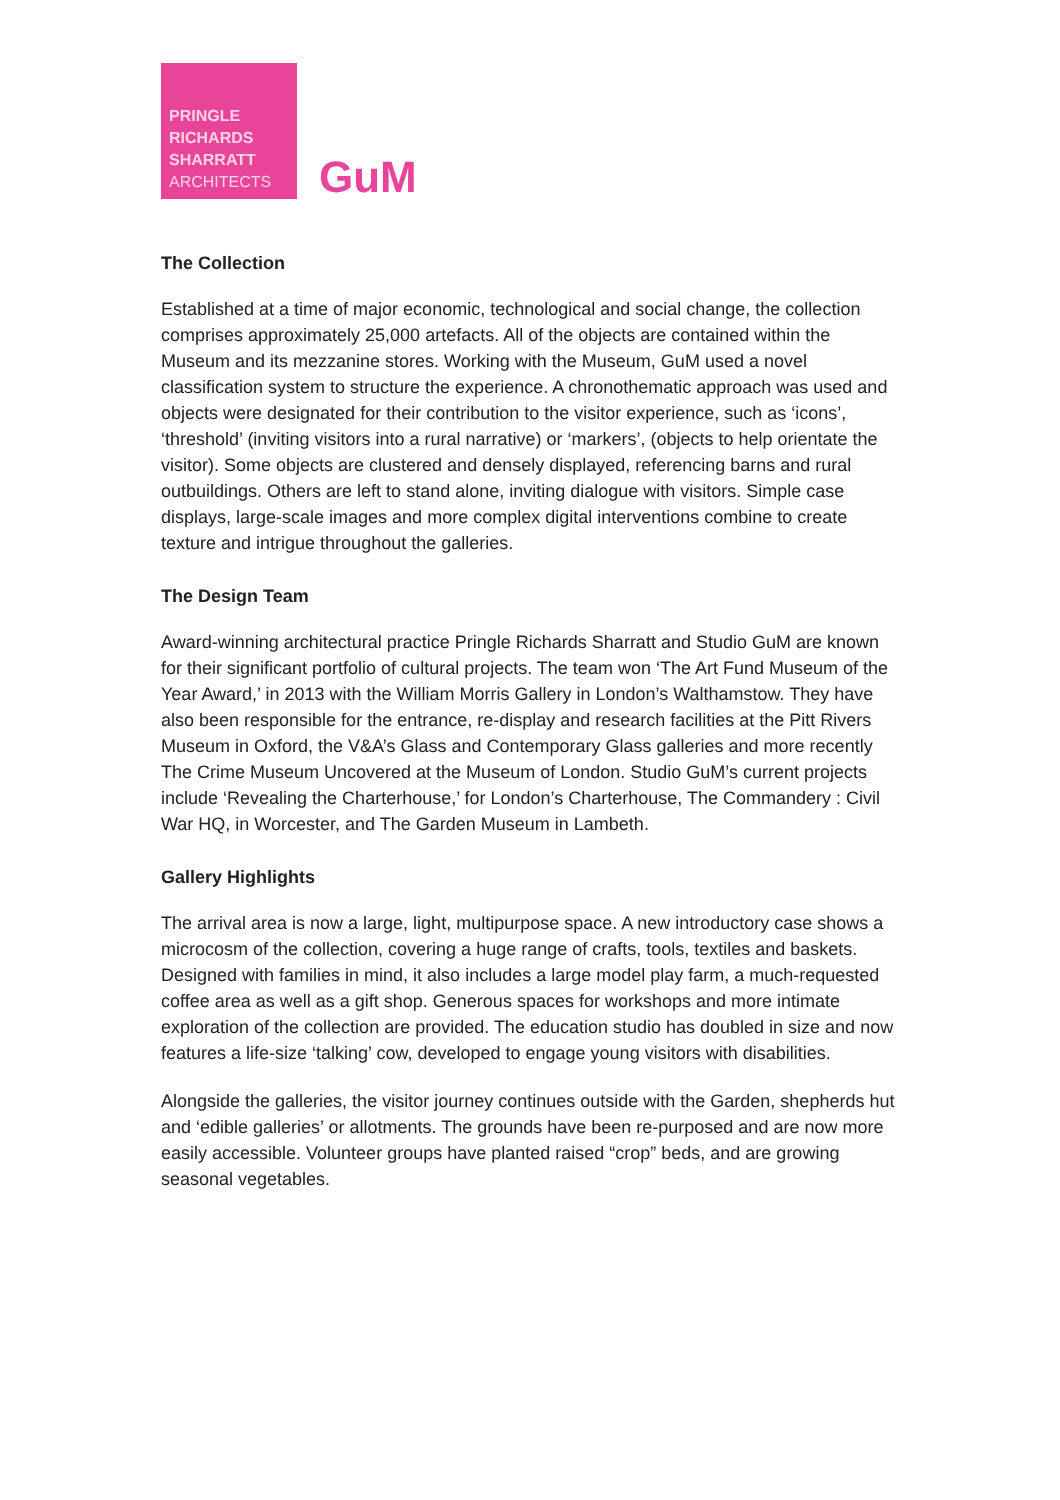PRINGLE
RICHARDS
SHARRATT
ARCHITECTS
GuM
The Collection
Established at a time of major economic, technological and social change, the collection comprises approximately 25,000 artefacts. All of the objects are contained within the Museum and its mezzanine stores. Working with the Museum, GuM used a novel classification system to structure the experience. A chronothematic approach was used and objects were designated for their contribution to the visitor experience, such as ‘icons’, ‘threshold’ (inviting visitors into a rural narrative) or ‘markers’, (objects to help orientate the visitor). Some objects are clustered and densely displayed, referencing barns and rural outbuildings. Others are left to stand alone, inviting dialogue with visitors. Simple case displays, large-scale images and more complex digital interventions combine to create texture and intrigue throughout the galleries.
The Design Team
Award-winning architectural practice Pringle Richards Sharratt and Studio GuM are known for their significant portfolio of cultural projects. The team won ‘The Art Fund Museum of the Year Award,’ in 2013 with the William Morris Gallery in London’s Walthamstow. They have also been responsible for the entrance, re-display and research facilities at the Pitt Rivers Museum in Oxford, the V&A’s Glass and Contemporary Glass galleries and more recently The Crime Museum Uncovered at the Museum of London. Studio GuM’s current projects include ‘Revealing the Charterhouse,’ for London’s Charterhouse, The Commandery : Civil War HQ, in Worcester, and The Garden Museum in Lambeth.
Gallery Highlights
The arrival area is now a large, light, multipurpose space. A new introductory case shows a microcosm of the collection, covering a huge range of crafts, tools, textiles and baskets. Designed with families in mind, it also includes a large model play farm, a much-requested coffee area as well as a gift shop. Generous spaces for workshops and more intimate exploration of the collection are provided. The education studio has doubled in size and now features a life-size ‘talking’ cow, developed to engage young visitors with disabilities.
Alongside the galleries, the visitor journey continues outside with the Garden, shepherds hut and ‘edible galleries’ or allotments. The grounds have been re-purposed and are now more easily accessible. Volunteer groups have planted raised “crop” beds, and are growing seasonal vegetables.